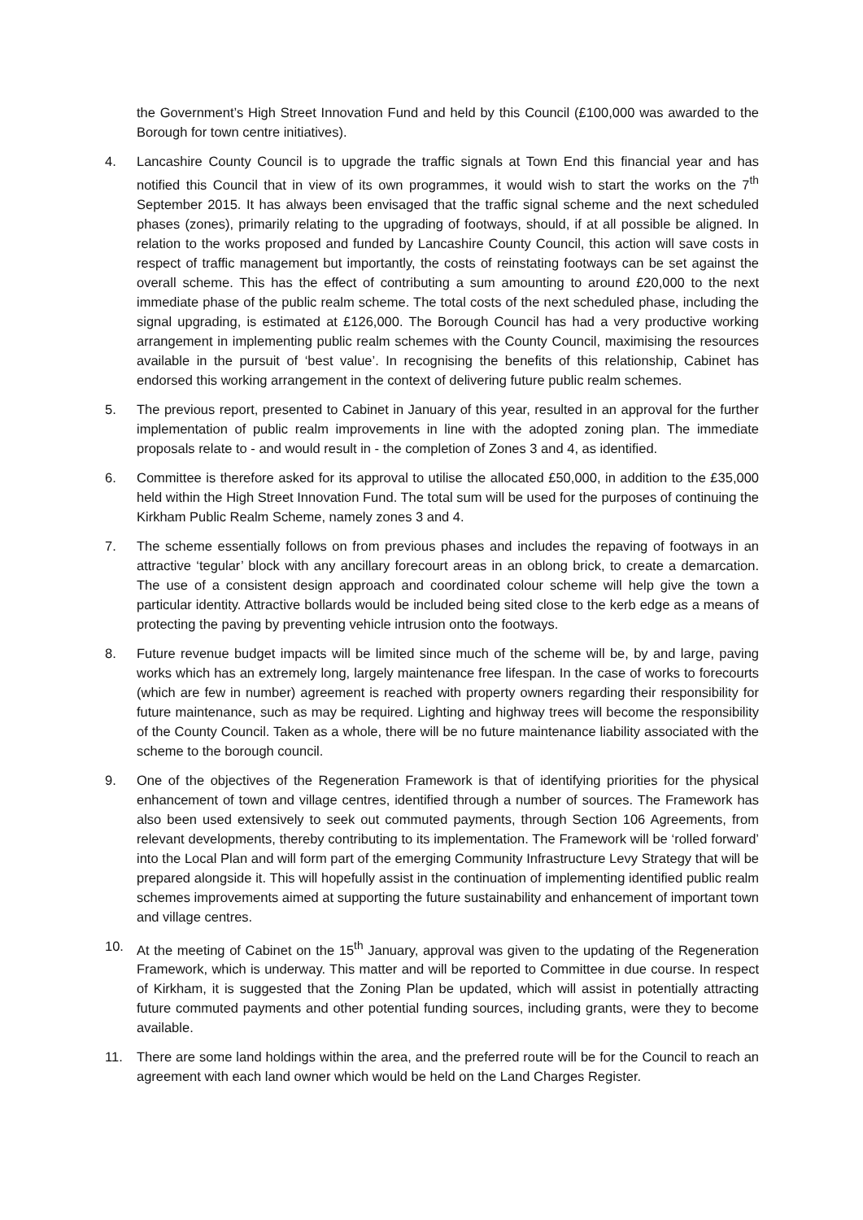the Government’s High Street Innovation Fund and held by this Council (£100,000 was awarded to the Borough for town centre initiatives).
4. Lancashire County Council is to upgrade the traffic signals at Town End this financial year and has notified this Council that in view of its own programmes, it would wish to start the works on the 7<sup>th</sup> September 2015. It has always been envisaged that the traffic signal scheme and the next scheduled phases (zones), primarily relating to the upgrading of footways, should, if at all possible be aligned. In relation to the works proposed and funded by Lancashire County Council, this action will save costs in respect of traffic management but importantly, the costs of reinstating footways can be set against the overall scheme. This has the effect of contributing a sum amounting to around £20,000 to the next immediate phase of the public realm scheme. The total costs of the next scheduled phase, including the signal upgrading, is estimated at £126,000. The Borough Council has had a very productive working arrangement in implementing public realm schemes with the County Council, maximising the resources available in the pursuit of ‘best value’. In recognising the benefits of this relationship, Cabinet has endorsed this working arrangement in the context of delivering future public realm schemes.
5. The previous report, presented to Cabinet in January of this year, resulted in an approval for the further implementation of public realm improvements in line with the adopted zoning plan. The immediate proposals relate to - and would result in - the completion of Zones 3 and 4, as identified.
6. Committee is therefore asked for its approval to utilise the allocated £50,000, in addition to the £35,000 held within the High Street Innovation Fund. The total sum will be used for the purposes of continuing the Kirkham Public Realm Scheme, namely zones 3 and 4.
7. The scheme essentially follows on from previous phases and includes the repaving of footways in an attractive ‘tegular’ block with any ancillary forecourt areas in an oblong brick, to create a demarcation. The use of a consistent design approach and coordinated colour scheme will help give the town a particular identity. Attractive bollards would be included being sited close to the kerb edge as a means of protecting the paving by preventing vehicle intrusion onto the footways.
8. Future revenue budget impacts will be limited since much of the scheme will be, by and large, paving works which has an extremely long, largely maintenance free lifespan. In the case of works to forecourts (which are few in number) agreement is reached with property owners regarding their responsibility for future maintenance, such as may be required. Lighting and highway trees will become the responsibility of the County Council. Taken as a whole, there will be no future maintenance liability associated with the scheme to the borough council.
9. One of the objectives of the Regeneration Framework is that of identifying priorities for the physical enhancement of town and village centres, identified through a number of sources. The Framework has also been used extensively to seek out commuted payments, through Section 106 Agreements, from relevant developments, thereby contributing to its implementation. The Framework will be ‘rolled forward’ into the Local Plan and will form part of the emerging Community Infrastructure Levy Strategy that will be prepared alongside it. This will hopefully assist in the continuation of implementing identified public realm schemes improvements aimed at supporting the future sustainability and enhancement of important town and village centres.
10. At the meeting of Cabinet on the 15<sup>th</sup> January, approval was given to the updating of the Regeneration Framework, which is underway. This matter and will be reported to Committee in due course. In respect of Kirkham, it is suggested that the Zoning Plan be updated, which will assist in potentially attracting future commuted payments and other potential funding sources, including grants, were they to become available.
11. There are some land holdings within the area, and the preferred route will be for the Council to reach an agreement with each land owner which would be held on the Land Charges Register.